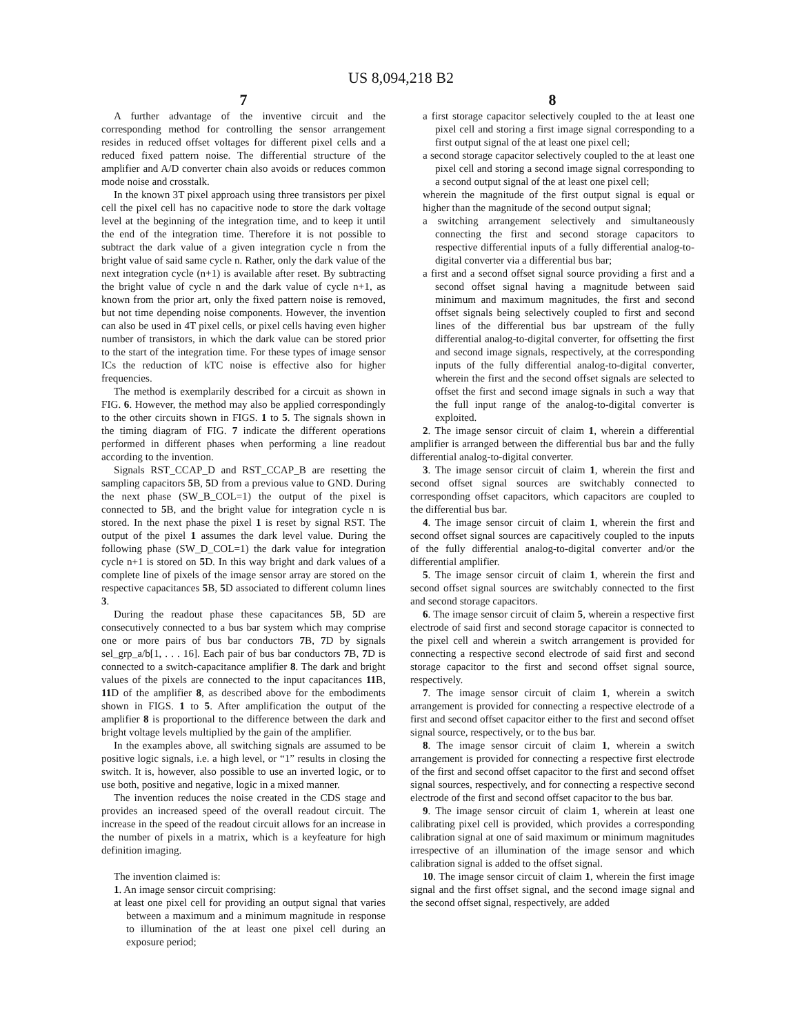US 8,094,218 B2
7
A further advantage of the inventive circuit and the corresponding method for controlling the sensor arrangement resides in reduced offset voltages for different pixel cells and a reduced fixed pattern noise. The differential structure of the amplifier and A/D converter chain also avoids or reduces common mode noise and crosstalk.
In the known 3T pixel approach using three transistors per pixel cell the pixel cell has no capacitive node to store the dark voltage level at the beginning of the integration time, and to keep it until the end of the integration time. Therefore it is not possible to subtract the dark value of a given integration cycle n from the bright value of said same cycle n. Rather, only the dark value of the next integration cycle (n+1) is available after reset. By subtracting the bright value of cycle n and the dark value of cycle n+1, as known from the prior art, only the fixed pattern noise is removed, but not time depending noise components. However, the invention can also be used in 4T pixel cells, or pixel cells having even higher number of transistors, in which the dark value can be stored prior to the start of the integration time. For these types of image sensor ICs the reduction of kTC noise is effective also for higher frequencies.
The method is exemplarily described for a circuit as shown in FIG. 6. However, the method may also be applied correspondingly to the other circuits shown in FIGS. 1 to 5. The signals shown in the timing diagram of FIG. 7 indicate the different operations performed in different phases when performing a line readout according to the invention.
Signals RST_CCAP_D and RST_CCAP_B are resetting the sampling capacitors 5 B, 5 D from a previous value to GND. During the next phase (SW_B_COL=1) the output of the pixel is connected to 5 B, and the bright value for integration cycle n is stored. In the next phase the pixel 1 is reset by signal RST. The output of the pixel 1 assumes the dark level value. During the following phase (SW_D_COL=1) the dark value for integration cycle n+1 is stored on 5 D. In this way bright and dark values of a complete line of pixels of the image sensor array are stored on the respective capacitances 5 B, 5 D associated to different column lines 3.
During the readout phase these capacitances 5 B, 5 D are consecutively connected to a bus bar system which may comprise one or more pairs of bus bar conductors 7 B, 7 D by signals sel_grp_a/b[1, . . . 16]. Each pair of bus bar conductors 7 B, 7 D is connected to a switch-capacitance amplifier 8. The dark and bright values of the pixels are connected to the input capacitances 11 B, 11 D of the amplifier 8, as described above for the embodiments shown in FIGS. 1 to 5. After amplification the output of the amplifier 8 is proportional to the difference between the dark and bright voltage levels multiplied by the gain of the amplifier.
In the examples above, all switching signals are assumed to be positive logic signals, i.e. a high level, or “1” results in closing the switch. It is, however, also possible to use an inverted logic, or to use both, positive and negative, logic in a mixed manner.
The invention reduces the noise created in the CDS stage and provides an increased speed of the overall readout circuit. The increase in the speed of the readout circuit allows for an increase in the number of pixels in a matrix, which is a keyfeature for high definition imaging.
The invention claimed is:
1. An image sensor circuit comprising:
at least one pixel cell for providing an output signal that varies between a maximum and a minimum magnitude in response to illumination of the at least one pixel cell during an exposure period;
8
a first storage capacitor selectively coupled to the at least one pixel cell and storing a first image signal corresponding to a first output signal of the at least one pixel cell;
a second storage capacitor selectively coupled to the at least one pixel cell and storing a second image signal corresponding to a second output signal of the at least one pixel cell;
wherein the magnitude of the first output signal is equal or higher than the magnitude of the second output signal;
a switching arrangement selectively and simultaneously connecting the first and second storage capacitors to respective differential inputs of a fully differential analog-to-digital converter via a differential bus bar;
a first and a second offset signal source providing a first and a second offset signal having a magnitude between said minimum and maximum magnitudes, the first and second offset signals being selectively coupled to first and second lines of the differential bus bar upstream of the fully differential analog-to-digital converter, for offsetting the first and second image signals, respectively, at the corresponding inputs of the fully differential analog-to-digital converter, wherein the first and the second offset signals are selected to offset the first and second image signals in such a way that the full input range of the analog-to-digital converter is exploited.
2. The image sensor circuit of claim 1, wherein a differential amplifier is arranged between the differential bus bar and the fully differential analog-to-digital converter.
3. The image sensor circuit of claim 1, wherein the first and second offset signal sources are switchably connected to corresponding offset capacitors, which capacitors are coupled to the differential bus bar.
4. The image sensor circuit of claim 1, wherein the first and second offset signal sources are capacitively coupled to the inputs of the fully differential analog-to-digital converter and/or the differential amplifier.
5. The image sensor circuit of claim 1, wherein the first and second offset signal sources are switchably connected to the first and second storage capacitors.
6. The image sensor circuit of claim 5, wherein a respective first electrode of said first and second storage capacitor is connected to the pixel cell and wherein a switch arrangement is provided for connecting a respective second electrode of said first and second storage capacitor to the first and second offset signal source, respectively.
7. The image sensor circuit of claim 1, wherein a switch arrangement is provided for connecting a respective electrode of a first and second offset capacitor either to the first and second offset signal source, respectively, or to the bus bar.
8. The image sensor circuit of claim 1, wherein a switch arrangement is provided for connecting a respective first electrode of the first and second offset capacitor to the first and second offset signal sources, respectively, and for connecting a respective second electrode of the first and second offset capacitor to the bus bar.
9. The image sensor circuit of claim 1, wherein at least one calibrating pixel cell is provided, which provides a corresponding calibration signal at one of said maximum or minimum magnitudes irrespective of an illumination of the image sensor and which calibration signal is added to the offset signal.
10. The image sensor circuit of claim 1, wherein the first image signal and the first offset signal, and the second image signal and the second offset signal, respectively, are added